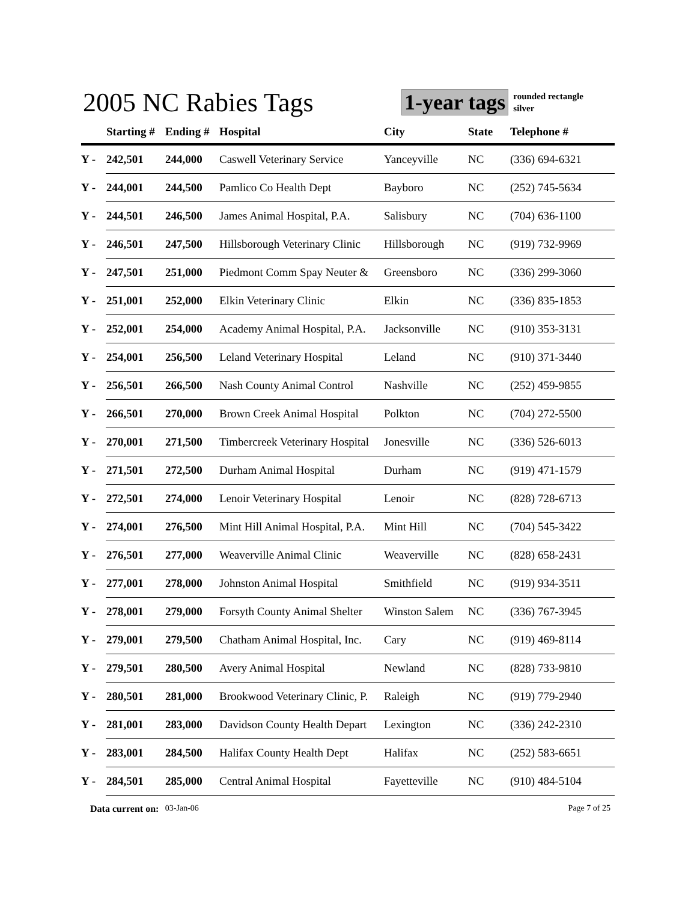2005 NC Rabies Tags
1-year tags
rounded rectangle
silver
| | Starting # | Ending # | Hospital | City | State | Telephone # |
| --- | --- | --- | --- | --- | --- | --- |
| Y - | 242,501 | 244,000 | Caswell Veterinary Service | Yanceyville | NC | (336) 694-6321 |
| Y - | 244,001 | 244,500 | Pamlico Co Health Dept | Bayboro | NC | (252) 745-5634 |
| Y - | 244,501 | 246,500 | James Animal Hospital, P.A. | Salisbury | NC | (704) 636-1100 |
| Y - | 246,501 | 247,500 | Hillsborough Veterinary Clinic | Hillsborough | NC | (919) 732-9969 |
| Y - | 247,501 | 251,000 | Piedmont Comm Spay Neuter & | Greensboro | NC | (336) 299-3060 |
| Y - | 251,001 | 252,000 | Elkin Veterinary Clinic | Elkin | NC | (336) 835-1853 |
| Y - | 252,001 | 254,000 | Academy Animal Hospital, P.A. | Jacksonville | NC | (910) 353-3131 |
| Y - | 254,001 | 256,500 | Leland Veterinary Hospital | Leland | NC | (910) 371-3440 |
| Y - | 256,501 | 266,500 | Nash County Animal Control | Nashville | NC | (252) 459-9855 |
| Y - | 266,501 | 270,000 | Brown Creek Animal Hospital | Polkton | NC | (704) 272-5500 |
| Y - | 270,001 | 271,500 | Timbercreek Veterinary Hospital | Jonesville | NC | (336) 526-6013 |
| Y - | 271,501 | 272,500 | Durham Animal Hospital | Durham | NC | (919) 471-1579 |
| Y - | 272,501 | 274,000 | Lenoir Veterinary Hospital | Lenoir | NC | (828) 728-6713 |
| Y - | 274,001 | 276,500 | Mint Hill Animal Hospital, P.A. | Mint Hill | NC | (704) 545-3422 |
| Y - | 276,501 | 277,000 | Weaverville Animal Clinic | Weaverville | NC | (828) 658-2431 |
| Y - | 277,001 | 278,000 | Johnston Animal Hospital | Smithfield | NC | (919) 934-3511 |
| Y - | 278,001 | 279,000 | Forsyth County Animal Shelter | Winston Salem | NC | (336) 767-3945 |
| Y - | 279,001 | 279,500 | Chatham Animal Hospital, Inc. | Cary | NC | (919) 469-8114 |
| Y - | 279,501 | 280,500 | Avery Animal Hospital | Newland | NC | (828) 733-9810 |
| Y - | 280,501 | 281,000 | Brookwood Veterinary Clinic, P. | Raleigh | NC | (919) 779-2940 |
| Y - | 281,001 | 283,000 | Davidson County Health Depart | Lexington | NC | (336) 242-2310 |
| Y - | 283,001 | 284,500 | Halifax County Health Dept | Halifax | NC | (252) 583-6651 |
| Y - | 284,501 | 285,000 | Central Animal Hospital | Fayetteville | NC | (910) 484-5104 |
Data current on: 03-Jan-06 Page 7 of 25